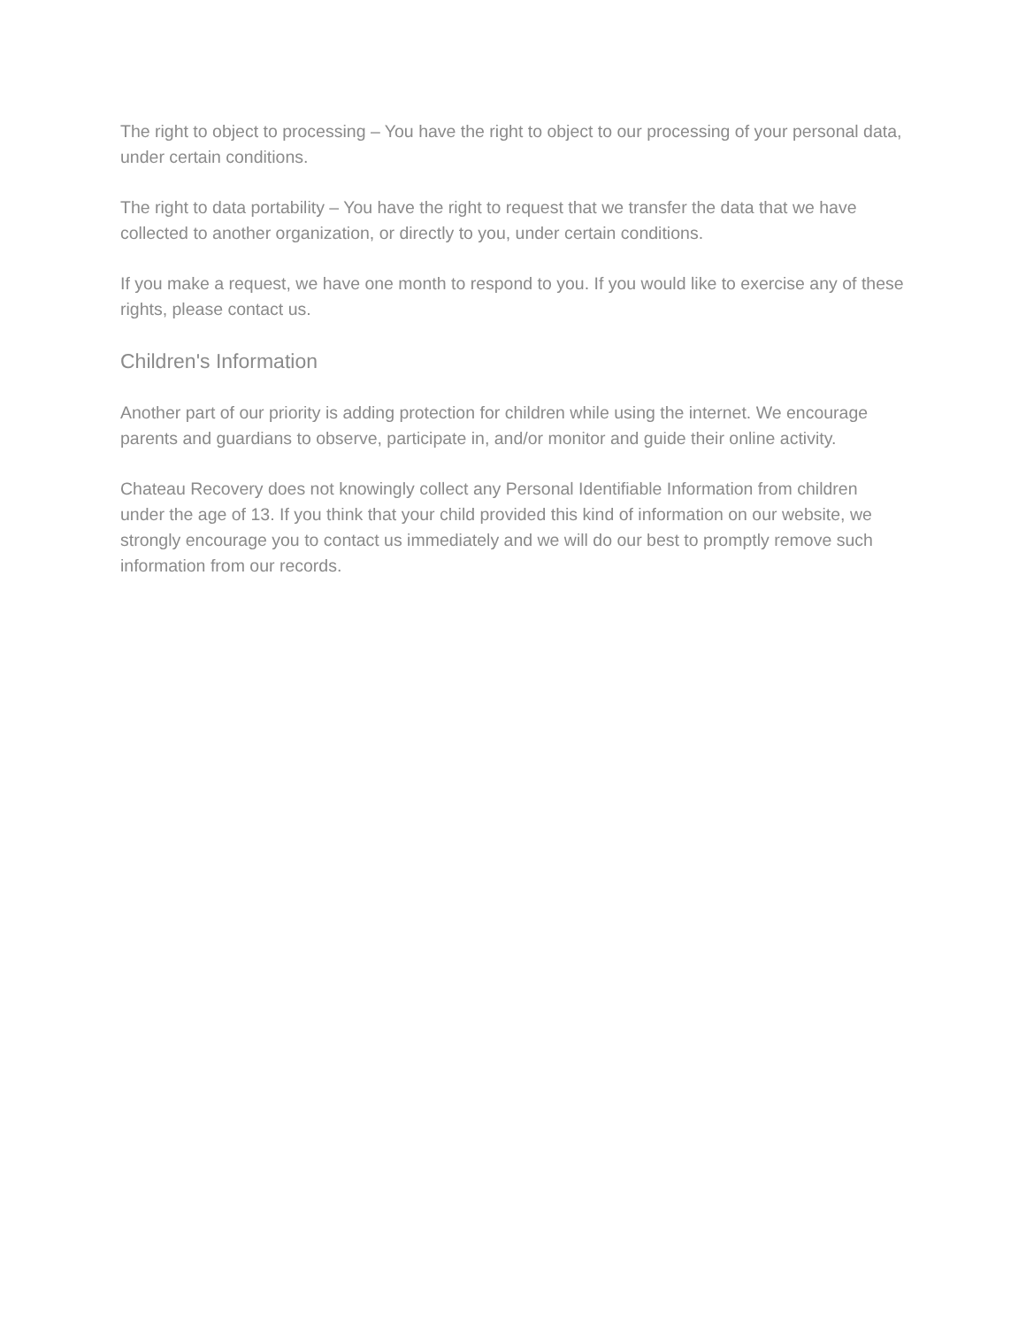The right to object to processing – You have the right to object to our processing of your personal data, under certain conditions.
The right to data portability – You have the right to request that we transfer the data that we have collected to another organization, or directly to you, under certain conditions.
If you make a request, we have one month to respond to you. If you would like to exercise any of these rights, please contact us.
Children's Information
Another part of our priority is adding protection for children while using the internet. We encourage parents and guardians to observe, participate in, and/or monitor and guide their online activity.
Chateau Recovery does not knowingly collect any Personal Identifiable Information from children under the age of 13. If you think that your child provided this kind of information on our website, we strongly encourage you to contact us immediately and we will do our best to promptly remove such information from our records.